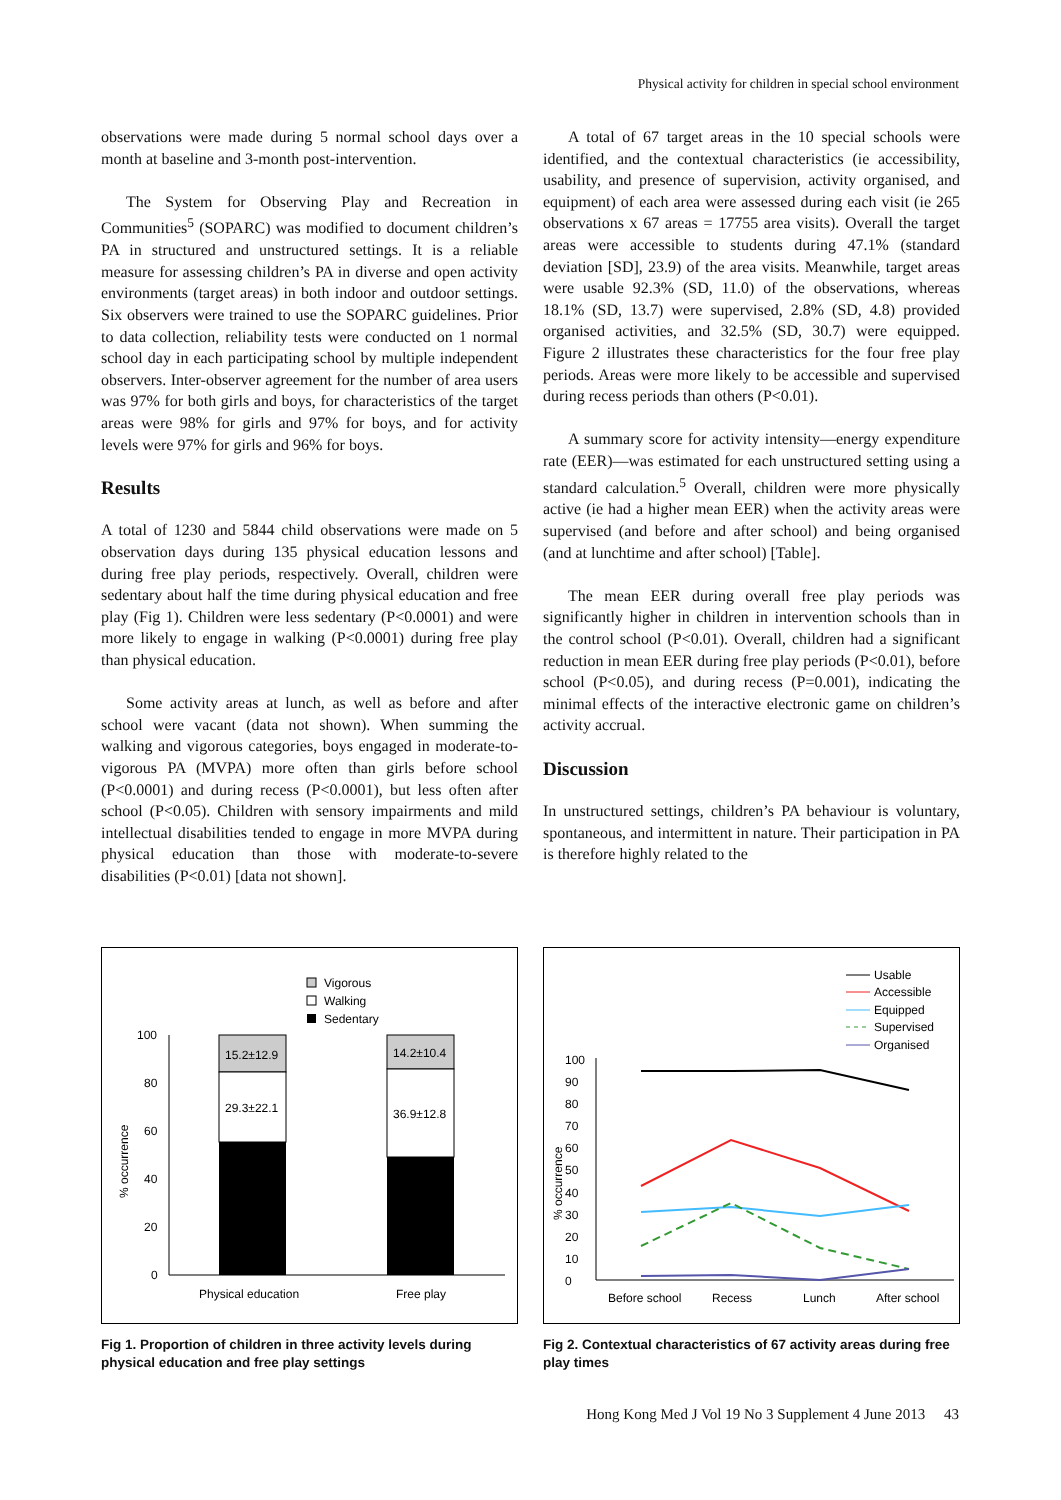Physical activity for children in special school environment
observations were made during 5 normal school days over a month at baseline and 3-month post-intervention.
The System for Observing Play and Recreation in Communities<sup>5</sup> (SOPARC) was modified to document children’s PA in structured and unstructured settings. It is a reliable measure for assessing children’s PA in diverse and open activity environments (target areas) in both indoor and outdoor settings. Six observers were trained to use the SOPARC guidelines. Prior to data collection, reliability tests were conducted on 1 normal school day in each participating school by multiple independent observers. Inter-observer agreement for the number of area users was 97% for both girls and boys, for characteristics of the target areas were 98% for girls and 97% for boys, and for activity levels were 97% for girls and 96% for boys.
Results
A total of 1230 and 5844 child observations were made on 5 observation days during 135 physical education lessons and during free play periods, respectively. Overall, children were sedentary about half the time during physical education and free play (Fig 1). Children were less sedentary (P<0.0001) and were more likely to engage in walking (P<0.0001) during free play than physical education.
Some activity areas at lunch, as well as before and after school were vacant (data not shown). When summing the walking and vigorous categories, boys engaged in moderate-to-vigorous PA (MVPA) more often than girls before school (P<0.0001) and during recess (P<0.0001), but less often after school (P<0.05). Children with sensory impairments and mild intellectual disabilities tended to engage in more MVPA during physical education than those with moderate-to-severe disabilities (P<0.01) [data not shown].
A total of 67 target areas in the 10 special schools were identified, and the contextual characteristics (ie accessibility, usability, and presence of supervision, activity organised, and equipment) of each area were assessed during each visit (ie 265 observations x 67 areas = 17755 area visits). Overall the target areas were accessible to students during 47.1% (standard deviation [SD], 23.9) of the area visits. Meanwhile, target areas were usable 92.3% (SD, 11.0) of the observations, whereas 18.1% (SD, 13.7) were supervised, 2.8% (SD, 4.8) provided organised activities, and 32.5% (SD, 30.7) were equipped. Figure 2 illustrates these characteristics for the four free play periods. Areas were more likely to be accessible and supervised during recess periods than others (P<0.01).
A summary score for activity intensity—energy expenditure rate (EER)—was estimated for each unstructured setting using a standard calculation.<sup>5</sup> Overall, children were more physically active (ie had a higher mean EER) when the activity areas were supervised (and before and after school) and being organised (and at lunchtime and after school) [Table].
The mean EER during overall free play periods was significantly higher in children in intervention schools than in the control school (P<0.01). Overall, children had a significant reduction in mean EER during free play periods (P<0.01), before school (P<0.05), and during recess (P=0.001), indicating the minimal effects of the interactive electronic game on children’s activity accrual.
Discussion
In unstructured settings, children’s PA behaviour is voluntary, spontaneous, and intermittent in nature. Their participation in PA is therefore highly related to the
Vigorous
Walking
Sedentary
100
80
60
40
20
0
% occurrence
15.2±12.9
29.3±22.1
14.2±10.4
36.9±12.8
Physical education
Free play
Fig 1. Proportion of children in three activity levels during physical education and free play settings
Usable
Accessible
Equipped
Supervised
Organised
100
90
80
70
60
50
40
30
20
10
0
% occurrence
Before school
Recess
Lunch
After school
Fig 2. Contextual characteristics of 67 activity areas during free play times
Hong Kong Med J Vol 19 No 3 Supplement 4 June 2013 43